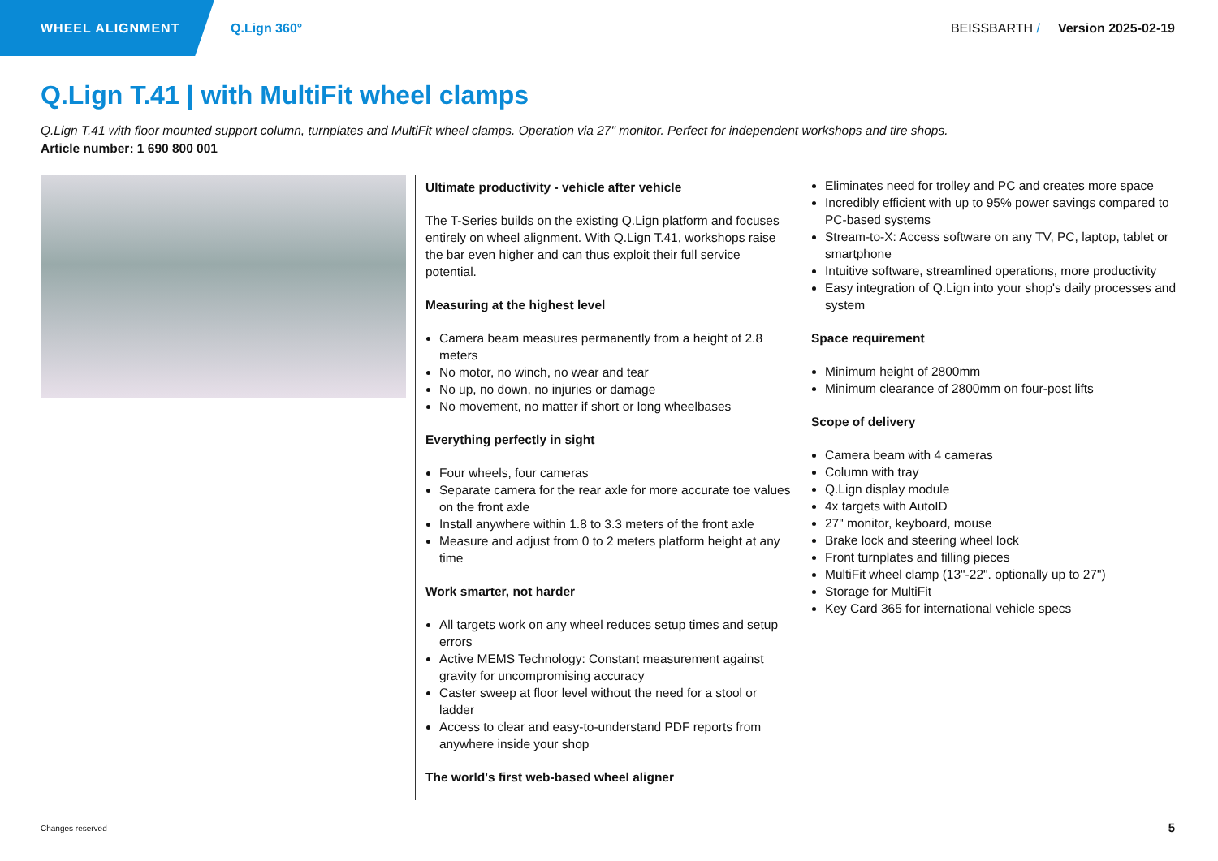WHEEL ALIGNMENT Q.Lign 360° BEISSBARTH / Version 2025-02-19
Q.Lign T.41 | with MultiFit wheel clamps
Q.Lign T.41 with floor mounted support column, turnplates and MultiFit wheel clamps. Operation via 27" monitor. Perfect for independent workshops and tire shops.
Article number: 1 690 800 001
Ultimate productivity - vehicle after vehicle
The T-Series builds on the existing Q.Lign platform and focuses entirely on wheel alignment. With Q.Lign T.41, workshops raise the bar even higher and can thus exploit their full service potential.
Measuring at the highest level
Camera beam measures permanently from a height of 2.8 meters
No motor, no winch, no wear and tear
No up, no down, no injuries or damage
No movement, no matter if short or long wheelbases
Everything perfectly in sight
Four wheels, four cameras
Separate camera for the rear axle for more accurate toe values on the front axle
Install anywhere within 1.8 to 3.3 meters of the front axle
Measure and adjust from 0 to 2 meters platform height at any time
Work smarter, not harder
All targets work on any wheel reduces setup times and setup errors
Active MEMS Technology: Constant measurement against gravity for uncompromising accuracy
Caster sweep at floor level without the need for a stool or ladder
Access to clear and easy-to-understand PDF reports from anywhere inside your shop
The world's first web-based wheel aligner
Eliminates need for trolley and PC and creates more space
Incredibly efficient with up to 95% power savings compared to PC-based systems
Stream-to-X: Access software on any TV, PC, laptop, tablet or smartphone
Intuitive software, streamlined operations, more productivity
Easy integration of Q.Lign into your shop's daily processes and system
Space requirement
Minimum height of 2800mm
Minimum clearance of 2800mm on four-post lifts
Scope of delivery
Camera beam with 4 cameras
Column with tray
Q.Lign display module
4x targets with AutoID
27" monitor, keyboard, mouse
Brake lock and steering wheel lock
Front turnplates and filling pieces
MultiFit wheel clamp (13"-22". optionally up to 27")
Storage for MultiFit
Key Card 365 for international vehicle specs
Changes reserved 5